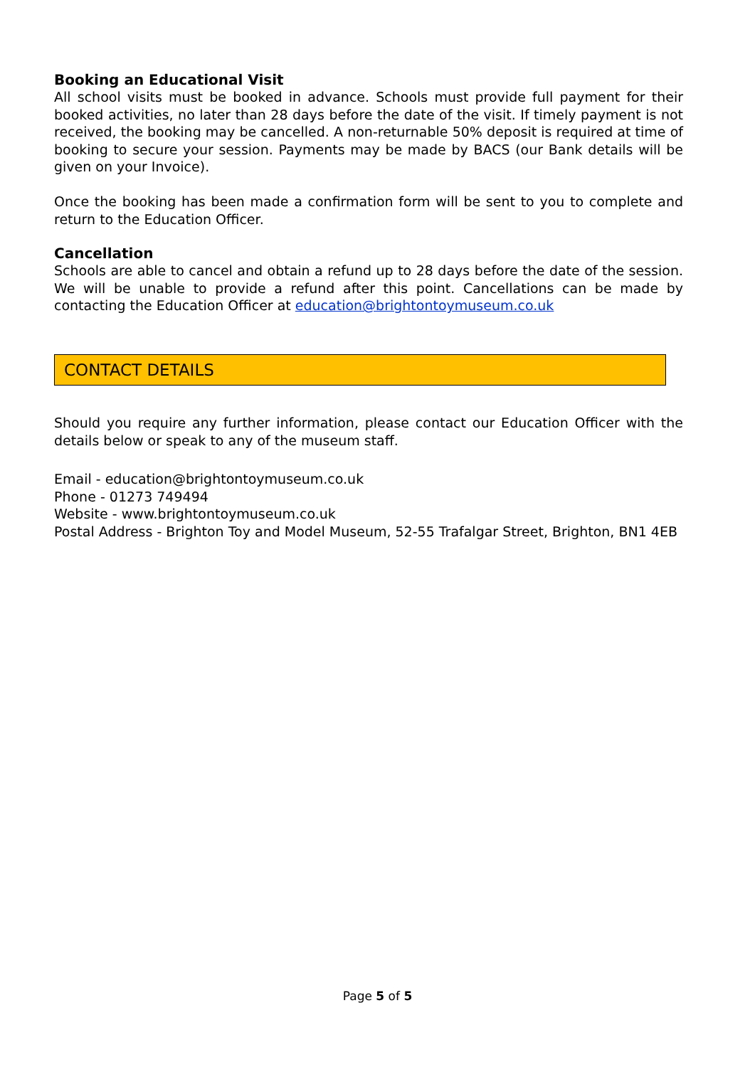Booking an Educational Visit
All school visits must be booked in advance. Schools must provide full payment for their booked activities, no later than 28 days before the date of the visit. If timely payment is not received, the booking may be cancelled. A non-returnable 50% deposit is required at time of booking to secure your session. Payments may be made by BACS (our Bank details will be given on your Invoice).
Once the booking has been made a confirmation form will be sent to you to complete and return to the Education Officer.
Cancellation
Schools are able to cancel and obtain a refund up to 28 days before the date of the session. We will be unable to provide a refund after this point. Cancellations can be made by contacting the Education Officer at education@brightontoymuseum.co.uk
CONTACT DETAILS
Should you require any further information, please contact our Education Officer with the details below or speak to any of the museum staff.
Email - education@brightontoymuseum.co.uk
Phone - 01273 749494
Website - www.brightontoymuseum.co.uk
Postal Address - Brighton Toy and Model Museum, 52-55 Trafalgar Street, Brighton, BN1 4EB
Page 5 of 5